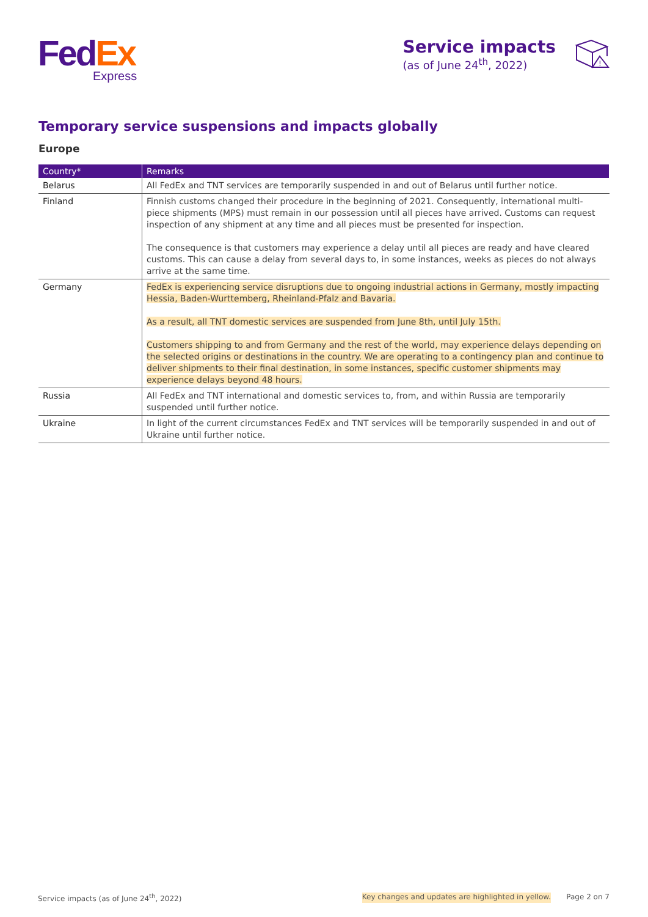Fed Ex
Express
Service impacts
(as of June 24<sup>th</sup>, 2022)
!
Temporary service suspensions and impacts globally
Europe
| Country* | Remarks |
| --- | --- |
| Belarus | All FedEx and TNT services are temporarily suspended in and out of Belarus until further notice. |
| Finland | Finnish customs changed their procedure in the beginning of 2021. Consequently, international multi-piece shipments (MPS) must remain in our possession until all pieces have arrived. Customs can request inspection of any shipment at any time and all pieces must be presented for inspection. The consequence is that customers may experience a delay until all pieces are ready and have cleared customs. This can cause a delay from several days to, in some instances, weeks as pieces do not always arrive at the same time. |
| Germany | FedEx is experiencing service disruptions due to ongoing industrial actions in Germany, mostly impacting Hessia, Baden-Wurttemberg, Rheinland-Pfalz and Bavaria. As a result, all TNT domestic services are suspended from June 8th, until July 15th. Customers shipping to and from Germany and the rest of the world, may experience delays depending on the selected origins or destinations in the country. We are operating to a contingency plan and continue to deliver shipments to their final destination, in some instances, specific customer shipments may experience delays beyond 48 hours. |
| Russia | All FedEx and TNT international and domestic services to, from, and within Russia are temporarily suspended until further notice. |
| Ukraine | In light of the current circumstances FedEx and TNT services will be temporarily suspended in and out of Ukraine until further notice. |
Service impacts (as of June 24<sup>th</sup>, 2022) Key changes and updates are highlighted in yellow. Page 2 on 7